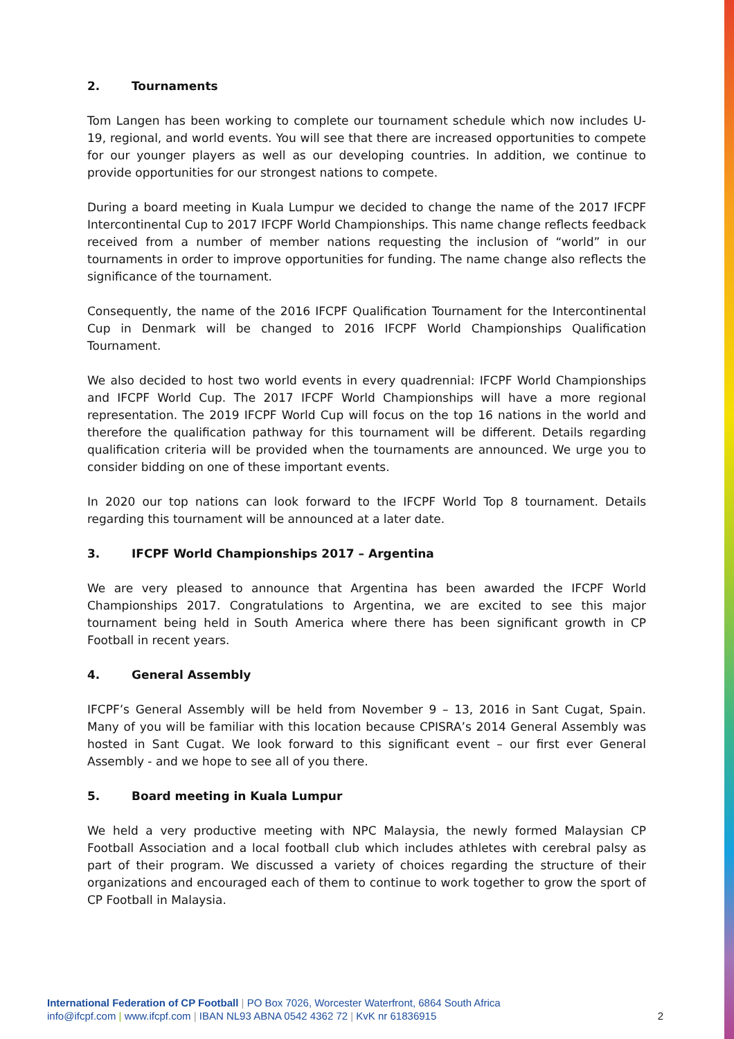2. Tournaments
Tom Langen has been working to complete our tournament schedule which now includes U-19, regional, and world events. You will see that there are increased opportunities to compete for our younger players as well as our developing countries. In addition, we continue to provide opportunities for our strongest nations to compete.
During a board meeting in Kuala Lumpur we decided to change the name of the 2017 IFCPF Intercontinental Cup to 2017 IFCPF World Championships. This name change reflects feedback received from a number of member nations requesting the inclusion of “world” in our tournaments in order to improve opportunities for funding. The name change also reflects the significance of the tournament.
Consequently, the name of the 2016 IFCPF Qualification Tournament for the Intercontinental Cup in Denmark will be changed to 2016 IFCPF World Championships Qualification Tournament.
We also decided to host two world events in every quadrennial: IFCPF World Championships and IFCPF World Cup. The 2017 IFCPF World Championships will have a more regional representation. The 2019 IFCPF World Cup will focus on the top 16 nations in the world and therefore the qualification pathway for this tournament will be different. Details regarding qualification criteria will be provided when the tournaments are announced. We urge you to consider bidding on one of these important events.
In 2020 our top nations can look forward to the IFCPF World Top 8 tournament. Details regarding this tournament will be announced at a later date.
3. IFCPF World Championships 2017 – Argentina
We are very pleased to announce that Argentina has been awarded the IFCPF World Championships 2017. Congratulations to Argentina, we are excited to see this major tournament being held in South America where there has been significant growth in CP Football in recent years.
4. General Assembly
IFCPF’s General Assembly will be held from November 9 – 13, 2016 in Sant Cugat, Spain. Many of you will be familiar with this location because CPISRA’s 2014 General Assembly was hosted in Sant Cugat. We look forward to this significant event – our first ever General Assembly - and we hope to see all of you there.
5. Board meeting in Kuala Lumpur
We held a very productive meeting with NPC Malaysia, the newly formed Malaysian CP Football Association and a local football club which includes athletes with cerebral palsy as part of their program. We discussed a variety of choices regarding the structure of their organizations and encouraged each of them to continue to work together to grow the sport of CP Football in Malaysia.
International Federation of CP Football | PO Box 7026, Worcester Waterfront, 6864 South Africa
info@ifcpf.com | www.ifcpf.com | IBAN NL93 ABNA 0542 4362 72 | KvK nr 61836915
2